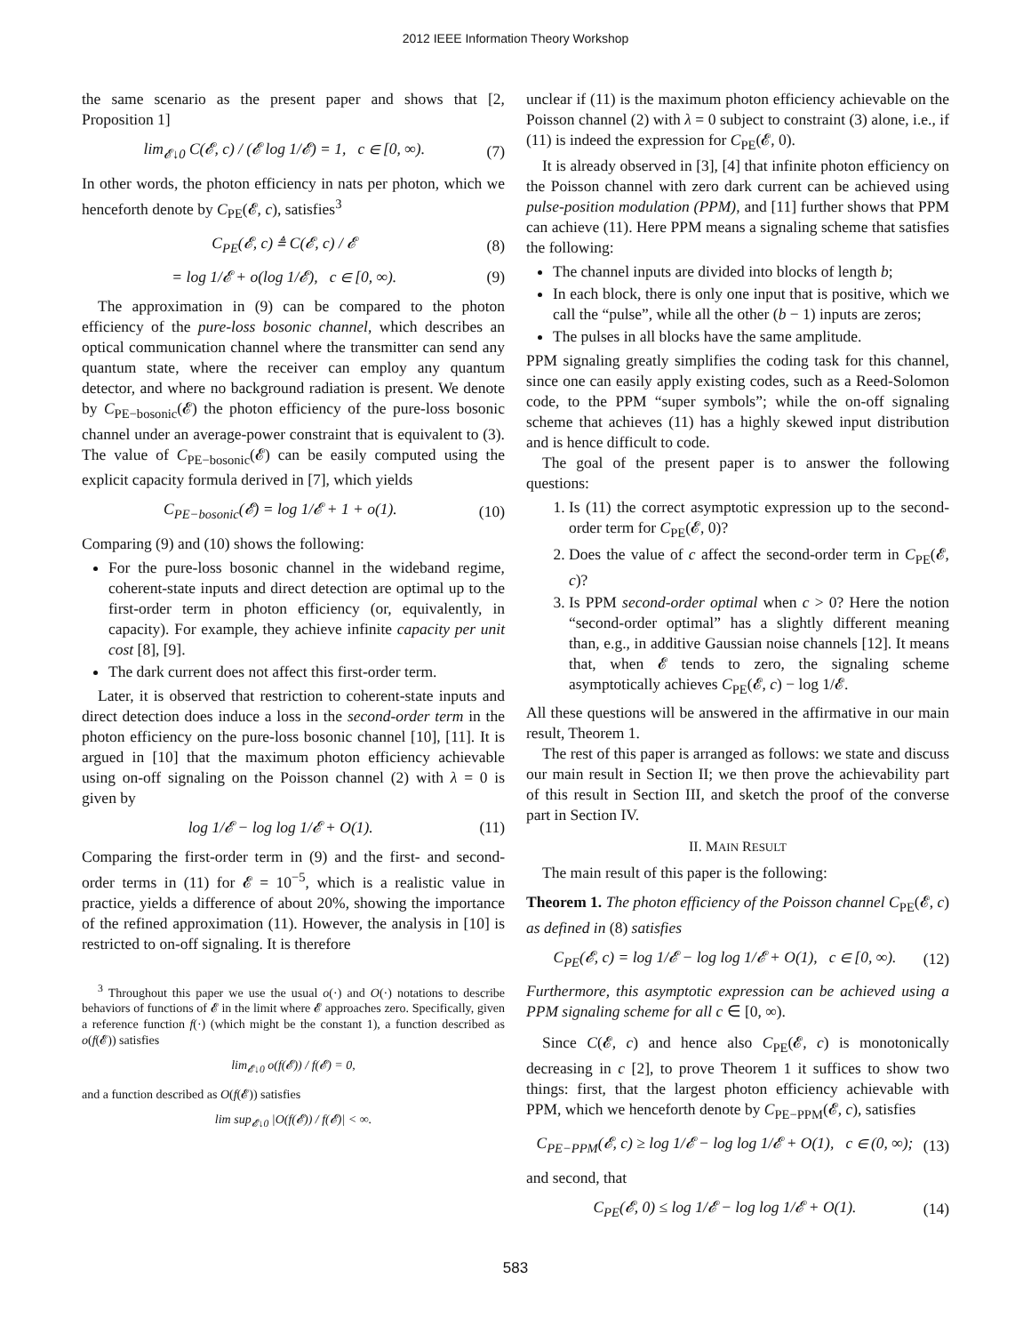2012 IEEE Information Theory Workshop
the same scenario as the present paper and shows that [2, Proposition 1]
lim<sub>𝓔↓0</sub> C(𝓔, c) / (𝓔 log 1/𝓔) = 1, c ∈ [0, ∞). (7)
In other words, the photon efficiency in nats per photon, which we henceforth denote by C<sub>PE</sub>(𝓔, c), satisfies<sup>3</sup>
C<sub>PE</sub>(𝓔, c) ≜ C(𝓔, c) / 𝓔 (8)
= log 1/𝓔 + o(log 1/𝓔), c ∈ [0, ∞). (9)
The approximation in (9) can be compared to the photon efficiency of the pure-loss bosonic channel, which describes an optical communication channel where the transmitter can send any quantum state, where the receiver can employ any quantum detector, and where no background radiation is present. We denote by C<sub>PE−bosonic</sub>(𝓔) the photon efficiency of the pure-loss bosonic channel under an average-power constraint that is equivalent to (3). The value of C<sub>PE−bosonic</sub>(𝓔) can be easily computed using the explicit capacity formula derived in [7], which yields
C<sub>PE−bosonic</sub>(𝓔) = log 1/𝓔 + 1 + o(1). (10)
Comparing (9) and (10) shows the following:
For the pure-loss bosonic channel in the wideband regime, coherent-state inputs and direct detection are optimal up to the first-order term in photon efficiency (or, equivalently, in capacity). For example, they achieve infinite capacity per unit cost [8], [9].
The dark current does not affect this first-order term.
Later, it is observed that restriction to coherent-state inputs and direct detection does induce a loss in the second-order term in the photon efficiency on the pure-loss bosonic channel [10], [11]. It is argued in [10] that the maximum photon efficiency achievable using on-off signaling on the Poisson channel (2) with λ = 0 is given by
log 1/𝓔 − log log 1/𝓔 + O(1). (11)
Comparing the first-order term in (9) and the first- and second-order terms in (11) for 𝓔 = 10<sup>−5</sup>, which is a realistic value in practice, yields a difference of about 20%, showing the importance of the refined approximation (11). However, the analysis in [10] is restricted to on-off signaling. It is therefore
<sup>3</sup> Throughout this paper we use the usual o(·) and O(·) notations to describe behaviors of functions of 𝓔 in the limit where 𝓔 approaches zero. Specifically, given a reference function f(·) (which might be the constant 1), a function described as o(f(𝓔)) satisfies
lim<sub>𝓔↓0</sub> o(f(𝓔)) / f(𝓔) = 0,
and a function described as O(f(𝓔)) satisfies
lim sup<sub>𝓔↓0</sub> |O(f(𝓔)) / f(𝓔)| < ∞.
unclear if (11) is the maximum photon efficiency achievable on the Poisson channel (2) with λ = 0 subject to constraint (3) alone, i.e., if (11) is indeed the expression for C<sub>PE</sub>(𝓔, 0).
It is already observed in [3], [4] that infinite photon efficiency on the Poisson channel with zero dark current can be achieved using pulse-position modulation (PPM), and [11] further shows that PPM can achieve (11). Here PPM means a signaling scheme that satisfies the following:
The channel inputs are divided into blocks of length b;
In each block, there is only one input that is positive, which we call the “pulse”, while all the other (b − 1) inputs are zeros;
The pulses in all blocks have the same amplitude.
PPM signaling greatly simplifies the coding task for this channel, since one can easily apply existing codes, such as a Reed-Solomon code, to the PPM “super symbols”; while the on-off signaling scheme that achieves (11) has a highly skewed input distribution and is hence difficult to code.
The goal of the present paper is to answer the following questions:
1. Is (11) the correct asymptotic expression up to the second-order term for C<sub>PE</sub>(𝓔, 0)?
2. Does the value of c affect the second-order term in C<sub>PE</sub>(𝓔, c)?
3. Is PPM second-order optimal when c > 0? Here the notion “second-order optimal” has a slightly different meaning than, e.g., in additive Gaussian noise channels [12]. It means that, when 𝓔 tends to zero, the signaling scheme asymptotically achieves C<sub>PE</sub>(𝓔, c) − log 1/𝓔.
All these questions will be answered in the affirmative in our main result, Theorem 1.
The rest of this paper is arranged as follows: we state and discuss our main result in Section II; we then prove the achievability part of this result in Section III, and sketch the proof of the converse part in Section IV.
II. MAIN RESULT
The main result of this paper is the following:
Theorem 1. The photon efficiency of the Poisson channel C<sub>PE</sub>(𝓔, c) as defined in (8) satisfies
C<sub>PE</sub>(𝓔, c) = log 1/𝓔 − log log 1/𝓔 + O(1), c ∈ [0, ∞). (12)
Furthermore, this asymptotic expression can be achieved using a PPM signaling scheme for all c ∈ [0, ∞).
Since C(𝓔, c) and hence also C<sub>PE</sub>(𝓔, c) is monotonically decreasing in c [2], to prove Theorem 1 it suffices to show two things: first, that the largest photon efficiency achievable with PPM, which we henceforth denote by C<sub>PE−PPM</sub>(𝓔, c), satisfies
C<sub>PE−PPM</sub>(𝓔, c) ≥ log 1/𝓔 − log log 1/𝓔 + O(1), c ∈ (0, ∞); (13)
and second, that
C<sub>PE</sub>(𝓔, 0) ≤ log 1/𝓔 − log log 1/𝓔 + O(1). (14)
583